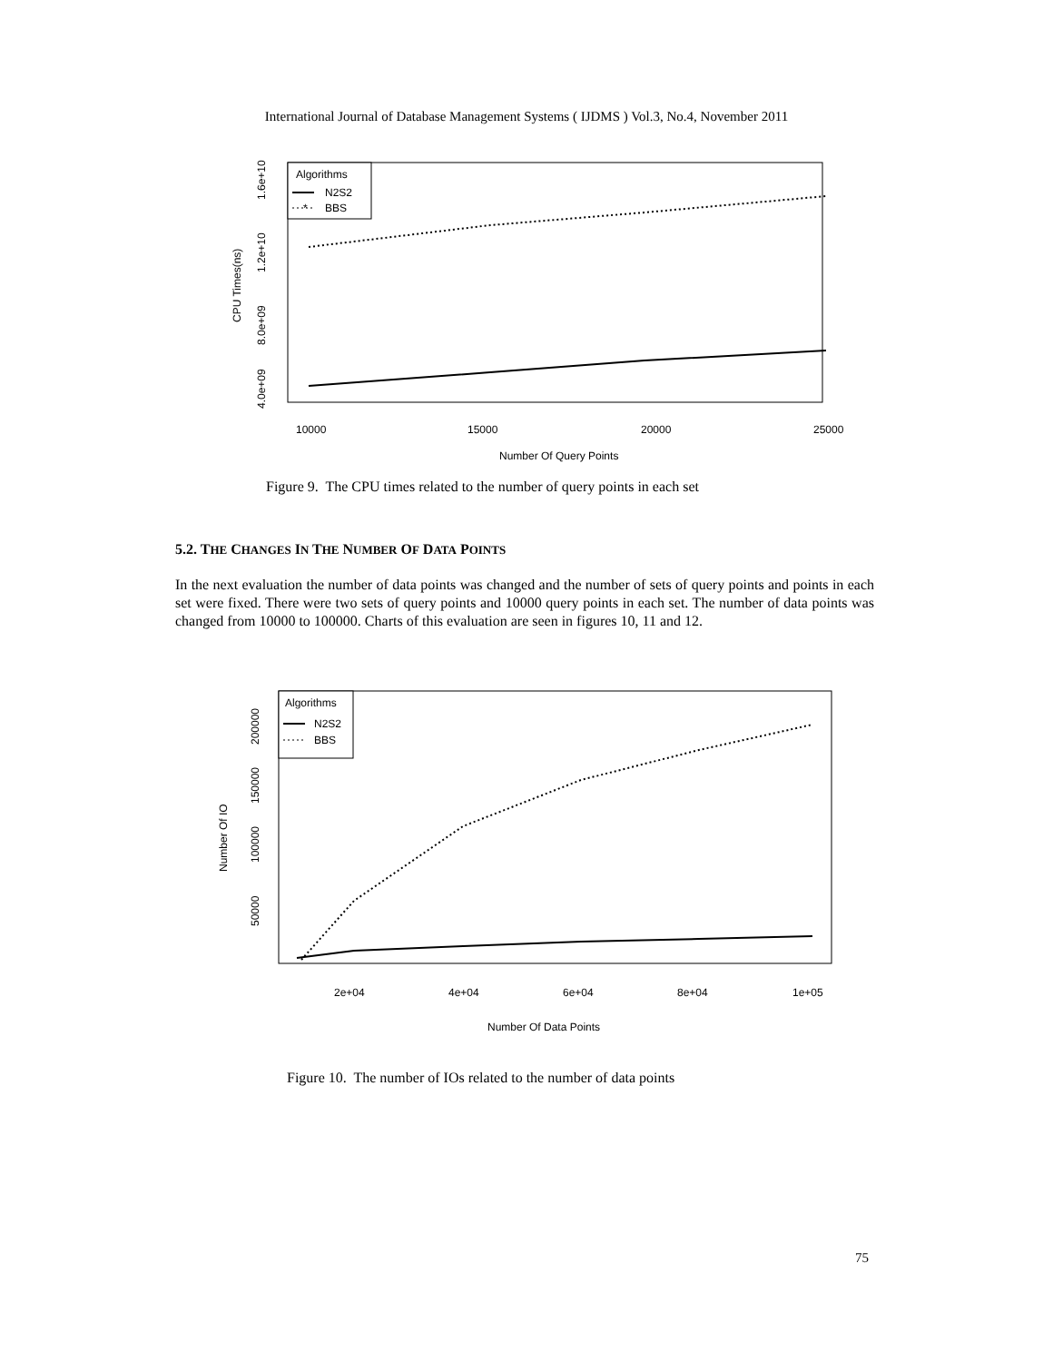International Journal of Database Management Systems ( IJDMS ) Vol.3, No.4, November 2011
Algorithms
N2S2
*
BBS
4.0e+09
8.0e+09
1.2e+10
1.6e+10
CPU Times(ns)
10000
15000
20000
25000
Number Of Query Points
Figure 9. The CPU times related to the number of query points in each set
5.2. THE CHANGES IN THE NUMBER OF DATA POINTS
In the next evaluation the number of data points was changed and the number of sets of query points and points in each set were fixed. There were two sets of query points and 10000 query points in each set. The number of data points was changed from 10000 to 100000. Charts of this evaluation are seen in figures 10, 11 and 12.
Algorithms
N2S2
BBS
50000
100000
150000
200000
Number Of IO
2e+04
4e+04
6e+04
8e+04
1e+05
Number Of Data Points
Figure 10. The number of IOs related to the number of data points
75